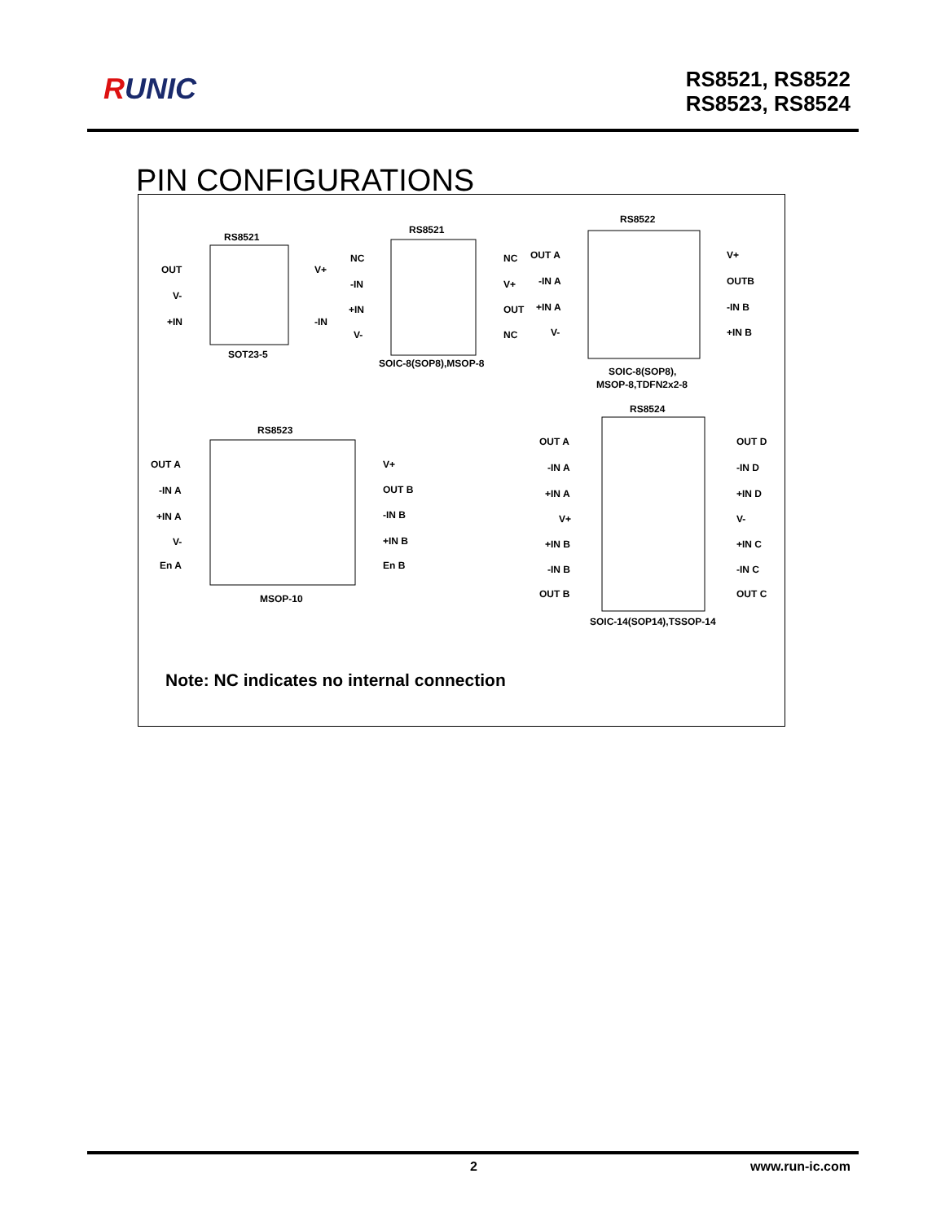RUNIC
RS8521, RS8522
RS8523, RS8524
PIN CONFIGURATIONS
RS8521
OUT
V-
+IN
V+
-IN
SOT23-5
RS8521
NC
-IN
+IN
V-
NC
V+
OUT
NC
SOIC-8(SOP8),MSOP-8
RS8522
OUT A
-IN A
+IN A
V-
V+
OUTB
-IN B
+IN B
SOIC-8(SOP8),
MSOP-8,TDFN2x2-8
RS8523
OUT A
-IN A
+IN A
V-
En A
V+
OUT B
-IN B
+IN B
En B
MSOP-10
RS8524
OUT A
-IN A
+IN A
V+
+IN B
-IN B
OUT B
OUT D
-IN D
+IN D
V-
+IN C
-IN C
OUT C
SOIC-14(SOP14),TSSOP-14
Note: NC indicates no internal connection
2 www.run-ic.com